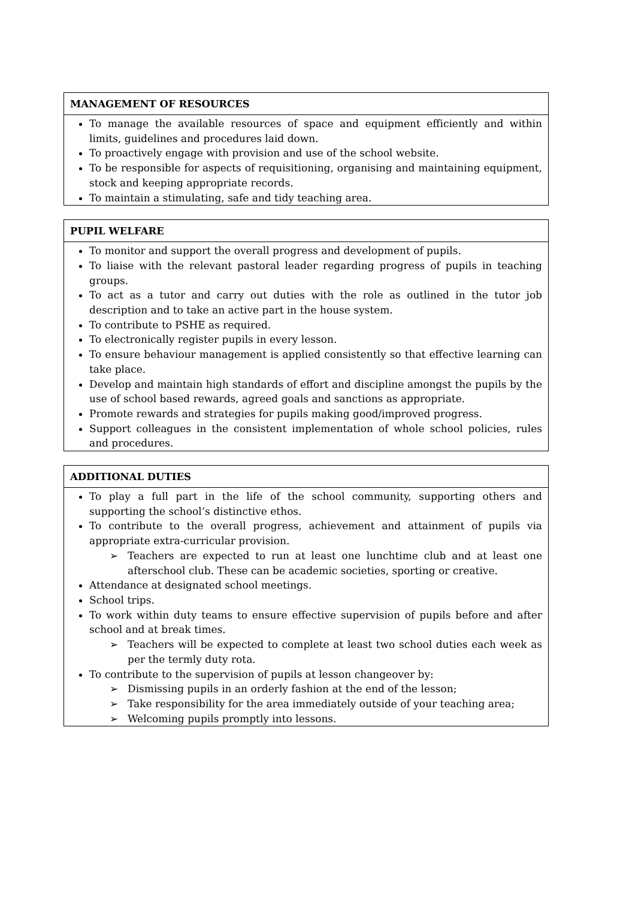| MANAGEMENT OF RESOURCES |
| --- |
| To manage the available resources of space and equipment efficiently and within limits, guidelines and procedures laid down. To proactively engage with provision and use of the school website. To be responsible for aspects of requisitioning, organising and maintaining equipment, stock and keeping appropriate records. To maintain a stimulating, safe and tidy teaching area. |
| PUPIL WELFARE |
| --- |
| To monitor and support the overall progress and development of pupils. To liaise with the relevant pastoral leader regarding progress of pupils in teaching groups. To act as a tutor and carry out duties with the role as outlined in the tutor job description and to take an active part in the house system. To contribute to PSHE as required. To electronically register pupils in every lesson. To ensure behaviour management is applied consistently so that effective learning can take place. Develop and maintain high standards of effort and discipline amongst the pupils by the use of school based rewards, agreed goals and sanctions as appropriate. Promote rewards and strategies for pupils making good/improved progress. Support colleagues in the consistent implementation of whole school policies, rules and procedures. |
| ADDITIONAL DUTIES |
| --- |
| To play a full part in the life of the school community, supporting others and supporting the school’s distinctive ethos. To contribute to the overall progress, achievement and attainment of pupils via appropriate extra-curricular provision. ➢ Teachers are expected to run at least one lunchtime club and at least one afterschool club. These can be academic societies, sporting or creative. Attendance at designated school meetings. School trips. To work within duty teams to ensure effective supervision of pupils before and after school and at break times. ➢ Teachers will be expected to complete at least two school duties each week as per the termly duty rota. To contribute to the supervision of pupils at lesson changeover by: ➢ Dismissing pupils in an orderly fashion at the end of the lesson; ➢ Take responsibility for the area immediately outside of your teaching area; ➢ Welcoming pupils promptly into lessons. |